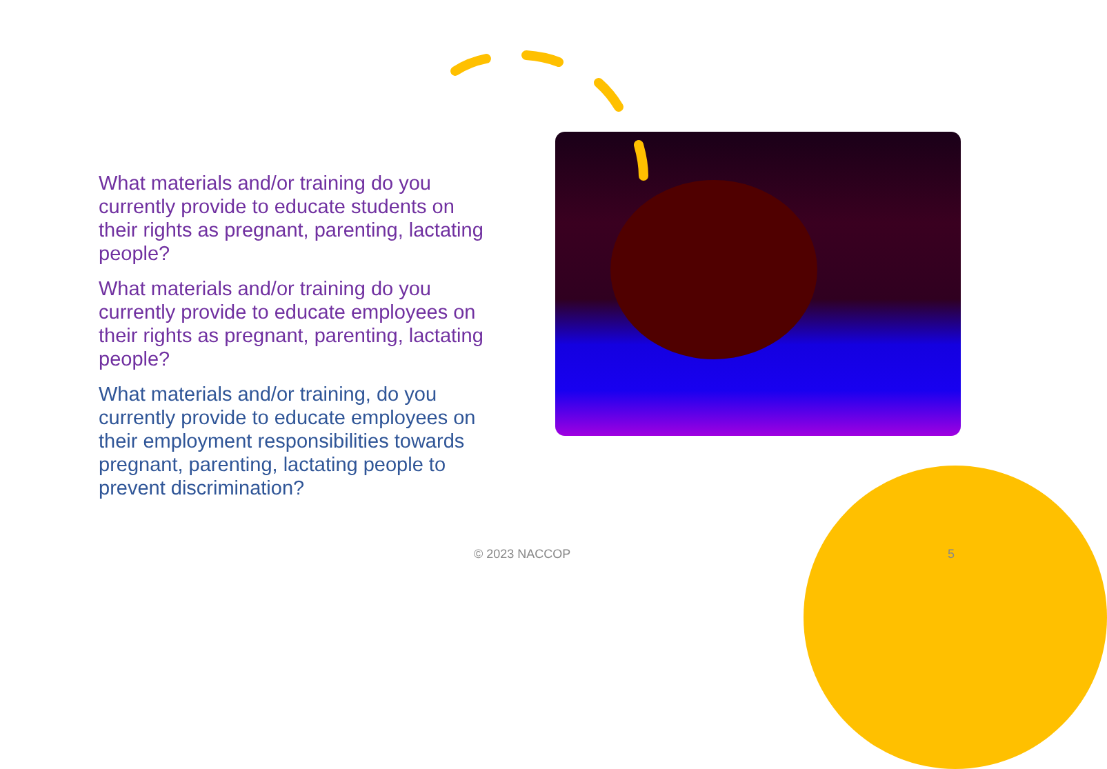What materials and/or training do you currently provide to educate students on their rights as pregnant, parenting, lactating people?
What materials and/or training do you currently provide to educate employees on their rights as pregnant, parenting, lactating people?
What materials and/or training, do you currently provide to educate employees on their employment responsibilities towards pregnant, parenting, lactating people to prevent discrimination?
© 2023 NACCOP 5